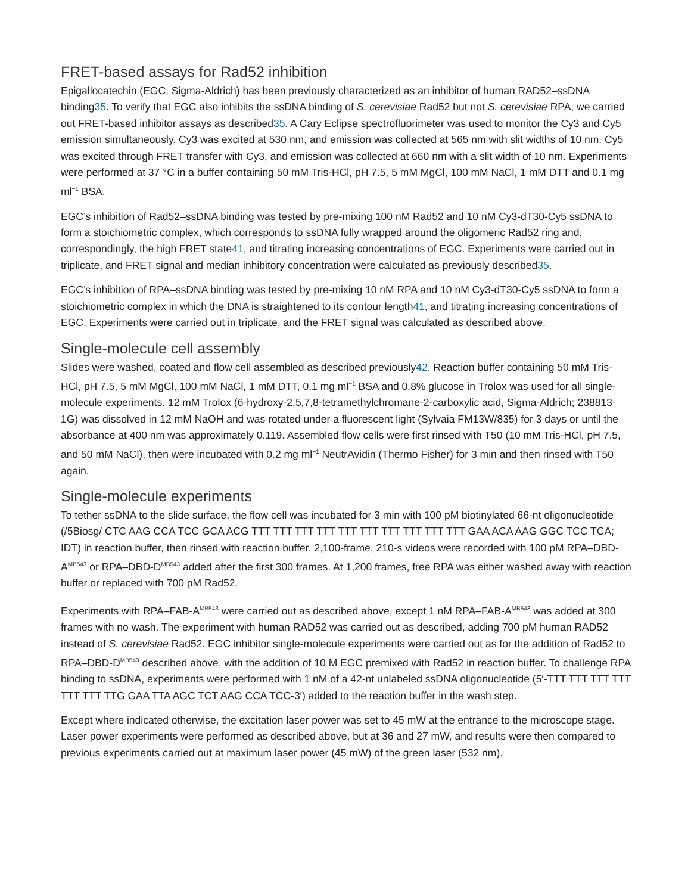FRET-based assays for Rad52 inhibition
Epigallocatechin (EGC, Sigma-Aldrich) has been previously characterized as an inhibitor of human RAD52–ssDNA binding35. To verify that EGC also inhibits the ssDNA binding of S. cerevisiae Rad52 but not S. cerevisiae RPA, we carried out FRET-based inhibitor assays as described35. A Cary Eclipse spectrofluorimeter was used to monitor the Cy3 and Cy5 emission simultaneously. Cy3 was excited at 530 nm, and emission was collected at 565 nm with slit widths of 10 nm. Cy5 was excited through FRET transfer with Cy3, and emission was collected at 660 nm with a slit width of 10 nm. Experiments were performed at 37 °C in a buffer containing 50 mM Tris-HCl, pH 7.5, 5 mM MgCl, 100 mM NaCl, 1 mM DTT and 0.1 mg ml<sup>−1</sup> BSA.
EGC’s inhibition of Rad52–ssDNA binding was tested by pre-mixing 100 nM Rad52 and 10 nM Cy3-dT30-Cy5 ssDNA to form a stoichiometric complex, which corresponds to ssDNA fully wrapped around the oligomeric Rad52 ring and, correspondingly, the high FRET state41, and titrating increasing concentrations of EGC. Experiments were carried out in triplicate, and FRET signal and median inhibitory concentration were calculated as previously described35.
EGC’s inhibition of RPA–ssDNA binding was tested by pre-mixing 10 nM RPA and 10 nM Cy3-dT30-Cy5 ssDNA to form a stoichiometric complex in which the DNA is straightened to its contour length41, and titrating increasing concentrations of EGC. Experiments were carried out in triplicate, and the FRET signal was calculated as described above.
Single-molecule cell assembly
Slides were washed, coated and flow cell assembled as described previously42. Reaction buffer containing 50 mM Tris-HCl, pH 7.5, 5 mM MgCl, 100 mM NaCl, 1 mM DTT, 0.1 mg ml<sup>−1</sup> BSA and 0.8% glucose in Trolox was used for all single-molecule experiments. 12 mM Trolox (6-hydroxy-2,5,7,8-tetramethylchromane-2-carboxylic acid, Sigma-Aldrich; 238813-1G) was dissolved in 12 mM NaOH and was rotated under a fluorescent light (Sylvaia FM13W/835) for 3 days or until the absorbance at 400 nm was approximately 0.119. Assembled flow cells were first rinsed with T50 (10 mM Tris-HCl, pH 7.5, and 50 mM NaCl), then were incubated with 0.2 mg ml<sup>−1</sup> NeutrAvidin (Thermo Fisher) for 3 min and then rinsed with T50 again.
Single-molecule experiments
To tether ssDNA to the slide surface, the flow cell was incubated for 3 min with 100 pM biotinylated 66-nt oligonucleotide (/5Biosg/ CTC AAG CCA TCC GCA ACG TTT TTT TTT TTT TTT TTT TTT TTT TTT TTT GAA ACA AAG GGC TCC TCA; IDT) in reaction buffer, then rinsed with reaction buffer. 2,100-frame, 210-s videos were recorded with 100 pM RPA–DBD-A<sup>MB543</sup> or RPA–DBD-D<sup>MB543</sup> added after the first 300 frames. At 1,200 frames, free RPA was either washed away with reaction buffer or replaced with 700 pM Rad52.
Experiments with RPA–FAB-A<sup>MB543</sup> were carried out as described above, except 1 nM RPA–FAB-A<sup>MB543</sup> was added at 300 frames with no wash. The experiment with human RAD52 was carried out as described, adding 700 pM human RAD52 instead of S. cerevisiae Rad52. EGC inhibitor single-molecule experiments were carried out as for the addition of Rad52 to RPA–DBD-D<sup>MB543</sup> described above, with the addition of 10 M EGC premixed with Rad52 in reaction buffer. To challenge RPA binding to ssDNA, experiments were performed with 1 nM of a 42-nt unlabeled ssDNA oligonucleotide (5′-TTT TTT TTT TTT TTT TTT TTG GAA TTA AGC TCT AAG CCA TCC-3′) added to the reaction buffer in the wash step.
Except where indicated otherwise, the excitation laser power was set to 45 mW at the entrance to the microscope stage. Laser power experiments were performed as described above, but at 36 and 27 mW, and results were then compared to previous experiments carried out at maximum laser power (45 mW) of the green laser (532 nm).